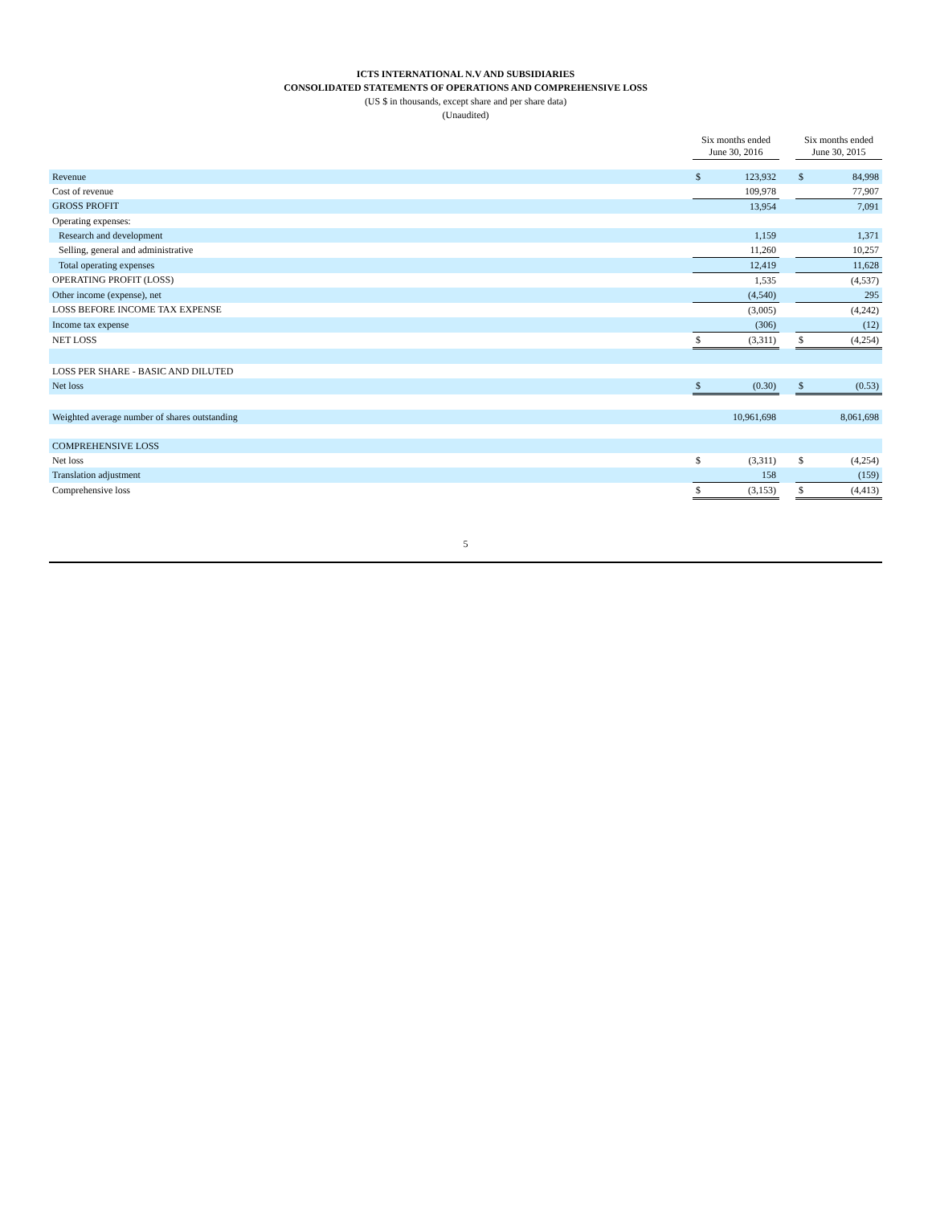ICTS INTERNATIONAL N.V AND SUBSIDIARIES
CONSOLIDATED STATEMENTS OF OPERATIONS AND COMPREHENSIVE LOSS
(US $ in thousands, except share and per share data)
(Unaudited)
| | Six months ended June 30, 2016 | | | Six months ended June 30, 2015 | |
| --- | --- | --- | --- | --- | --- |
| Revenue | $ | 123,932 | | $ | 84,998 |
| Cost of revenue | | 109,978 | | | 77,907 |
| GROSS PROFIT | | 13,954 | | | 7,091 |
| Operating expenses: | | | | | |
| Research and development | | 1,159 | | | 1,371 |
| Selling, general and administrative | | 11,260 | | | 10,257 |
| Total operating expenses | | 12,419 | | | 11,628 |
| OPERATING PROFIT (LOSS) | | 1,535 | | | (4,537) |
| Other income (expense), net | | (4,540) | | | 295 |
| LOSS BEFORE INCOME TAX EXPENSE | | (3,005) | | | (4,242) |
| Income tax expense | | (306) | | | (12) |
| NET LOSS | $ | (3,311) | | $ | (4,254) |
| LOSS PER SHARE - BASIC AND DILUTED | | | | | |
| Net loss | $ | (0.30) | | $ | (0.53) |
| Weighted average number of shares outstanding | | 10,961,698 | | | 8,061,698 |
| COMPREHENSIVE LOSS | | | | | |
| Net loss | $ | (3,311) | | $ | (4,254) |
| Translation adjustment | | 158 | | | (159) |
| Comprehensive loss | $ | (3,153) | | $ | (4,413) |
5